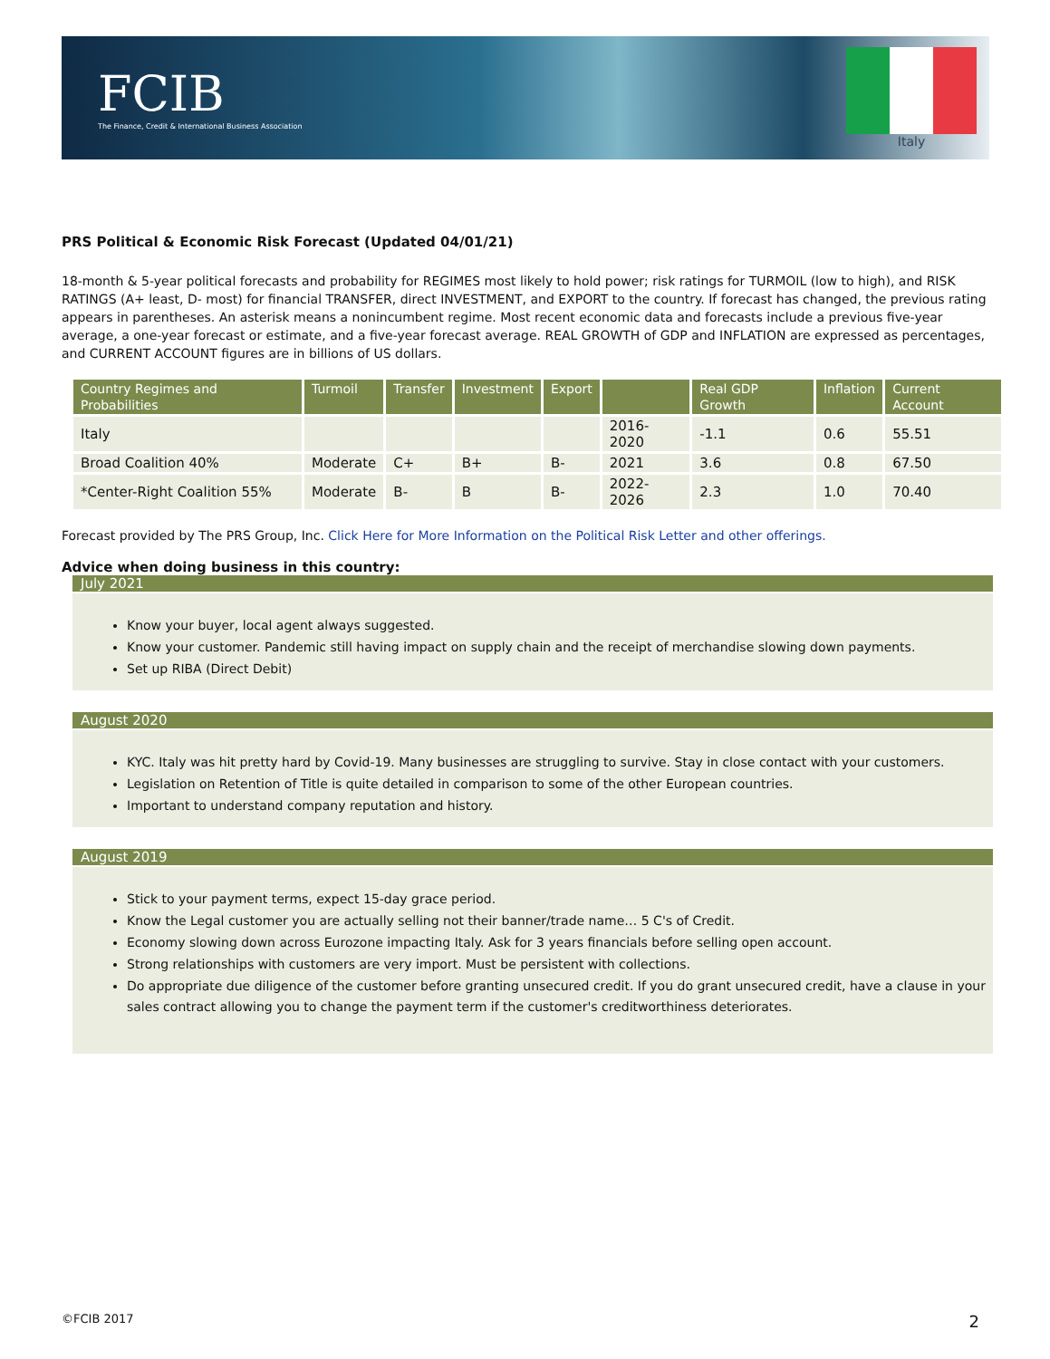FCIB
The Finance, Credit & International Business Association
Italy
PRS Political & Economic Risk Forecast (Updated 04/01/21)
18-month & 5-year political forecasts and probability for REGIMES most likely to hold power; risk ratings for TURMOIL (low to high), and RISK RATINGS (A+ least, D- most) for financial TRANSFER, direct INVESTMENT, and EXPORT to the country. If forecast has changed, the previous rating appears in parentheses. An asterisk means a nonincumbent regime. Most recent economic data and forecasts include a previous five-year average, a one-year forecast or estimate, and a five-year forecast average. REAL GROWTH of GDP and INFLATION are expressed as percentages, and CURRENT ACCOUNT figures are in billions of US dollars.
| Country Regimes and Probabilities | Turmoil | Transfer | Investment | Export | | Real GDP Growth | Inflation | Current Account |
| --- | --- | --- | --- | --- | --- | --- | --- | --- |
| Italy | | | | | 2016-2020 | -1.1 | 0.6 | 55.51 |
| Broad Coalition 40% | Moderate | C+ | B+ | B- | 2021 | 3.6 | 0.8 | 67.50 |
| *Center-Right Coalition 55% | Moderate | B- | B | B- | 2022-2026 | 2.3 | 1.0 | 70.40 |
Forecast provided by The PRS Group, Inc. Click Here for More Information on the Political Risk Letter and other offerings.
Advice when doing business in this country:
July 2021
Know your buyer, local agent always suggested.
Know your customer. Pandemic still having impact on supply chain and the receipt of merchandise slowing down payments.
Set up RIBA (Direct Debit)
August 2020
KYC. Italy was hit pretty hard by Covid-19. Many businesses are struggling to survive. Stay in close contact with your customers.
Legislation on Retention of Title is quite detailed in comparison to some of the other European countries.
Important to understand company reputation and history.
August 2019
Stick to your payment terms, expect 15-day grace period.
Know the Legal customer you are actually selling not their banner/trade name… 5 C's of Credit.
Economy slowing down across Eurozone impacting Italy. Ask for 3 years financials before selling open account.
Strong relationships with customers are very import. Must be persistent with collections.
Do appropriate due diligence of the customer before granting unsecured credit. If you do grant unsecured credit, have a clause in your sales contract allowing you to change the payment term if the customer's creditworthiness deteriorates.
©FCIB 2017 2